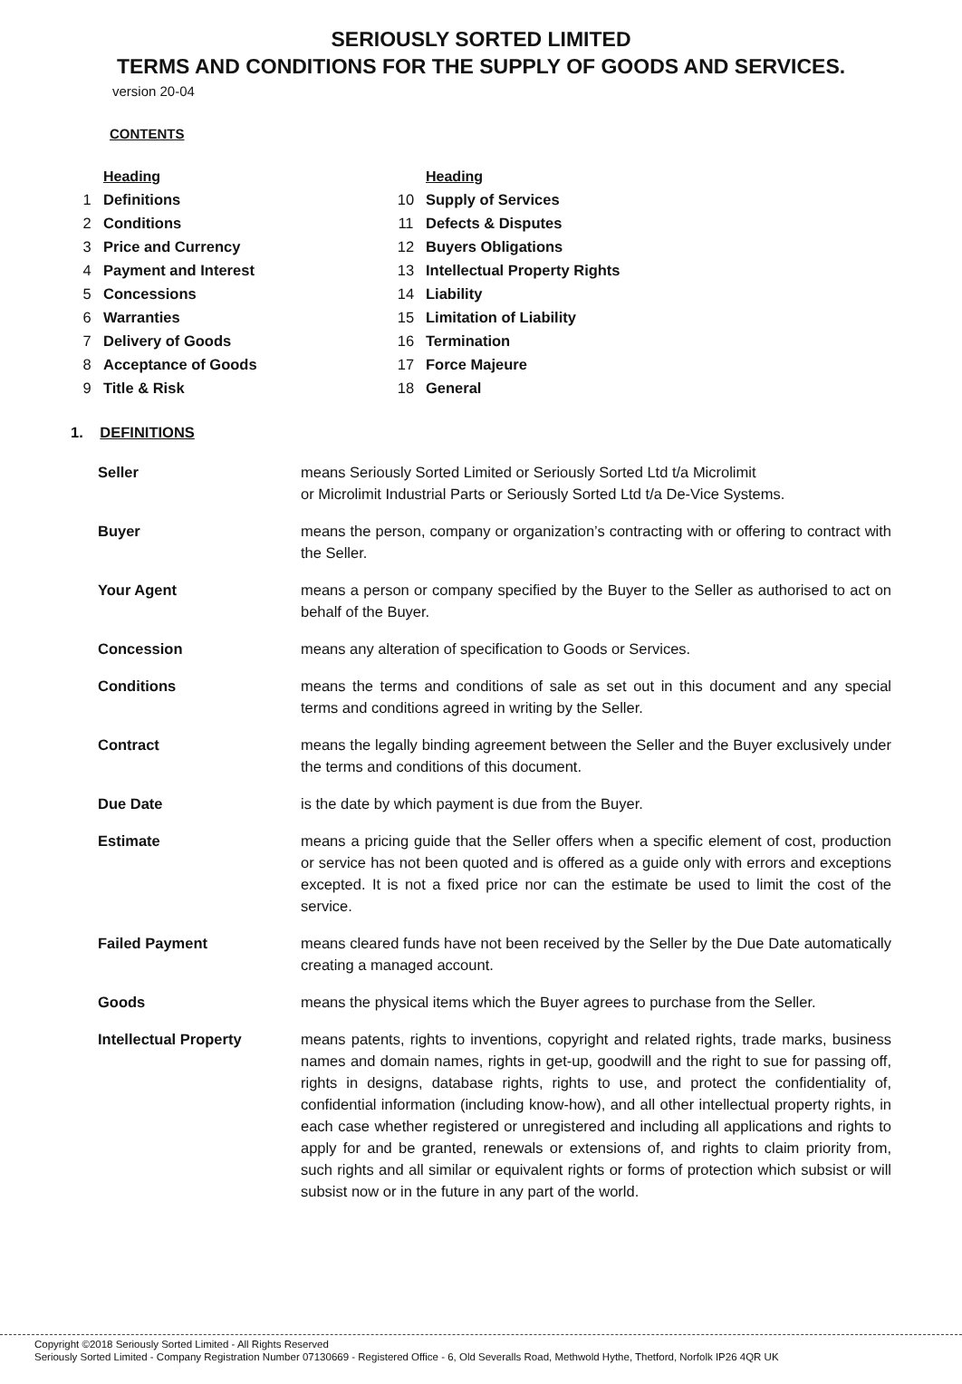SERIOUSLY SORTED LIMITED
TERMS AND CONDITIONS FOR THE SUPPLY OF GOODS AND SERVICES.
version 20-04
CONTENTS
| | Heading |
| --- | --- |
| 1 | Definitions |
| 2 | Conditions |
| 3 | Price and Currency |
| 4 | Payment and Interest |
| 5 | Concessions |
| 6 | Warranties |
| 7 | Delivery of Goods |
| 8 | Acceptance of Goods |
| 9 | Title & Risk |
| | Heading |
| --- | --- |
| 10 | Supply of Services |
| 11 | Defects & Disputes |
| 12 | Buyers Obligations |
| 13 | Intellectual Property Rights |
| 14 | Liability |
| 15 | Limitation of Liability |
| 16 | Termination |
| 17 | Force Majeure |
| 18 | General |
1. DEFINITIONS
| Seller | means Seriously Sorted Limited or Seriously Sorted Ltd t/a Microlimit or Microlimit Industrial Parts or Seriously Sorted Ltd t/a De-Vice Systems. |
| Buyer | means the person, company or organization’s contracting with or offering to contract with the Seller. |
| Your Agent | means a person or company specified by the Buyer to the Seller as authorised to act on behalf of the Buyer. |
| Concession | means any alteration of specification to Goods or Services. |
| Conditions | means the terms and conditions of sale as set out in this document and any special terms and conditions agreed in writing by the Seller. |
| Contract | means the legally binding agreement between the Seller and the Buyer exclusively under the terms and conditions of this document. |
| Due Date | is the date by which payment is due from the Buyer. |
| Estimate | means a pricing guide that the Seller offers when a specific element of cost, production or service has not been quoted and is offered as a guide only with errors and exceptions excepted. It is not a fixed price nor can the estimate be used to limit the cost of the service. |
| Failed Payment | means cleared funds have not been received by the Seller by the Due Date automatically creating a managed account. |
| Goods | means the physical items which the Buyer agrees to purchase from the Seller. |
| Intellectual Property | means patents, rights to inventions, copyright and related rights, trade marks, business names and domain names, rights in get-up, goodwill and the right to sue for passing off, rights in designs, database rights, rights to use, and protect the confidentiality of, confidential information (including know-how), and all other intellectual property rights, in each case whether registered or unregistered and including all applications and rights to apply for and be granted, renewals or extensions of, and rights to claim priority from, such rights and all similar or equivalent rights or forms of protection which subsist or will subsist now or in the future in any part of the world. |
Copyright ©2018 Seriously Sorted Limited - All Rights Reserved
Seriously Sorted Limited - Company Registration Number 07130669 - Registered Office - 6, Old Severalls Road, Methwold Hythe, Thetford, Norfolk IP26 4QR UK